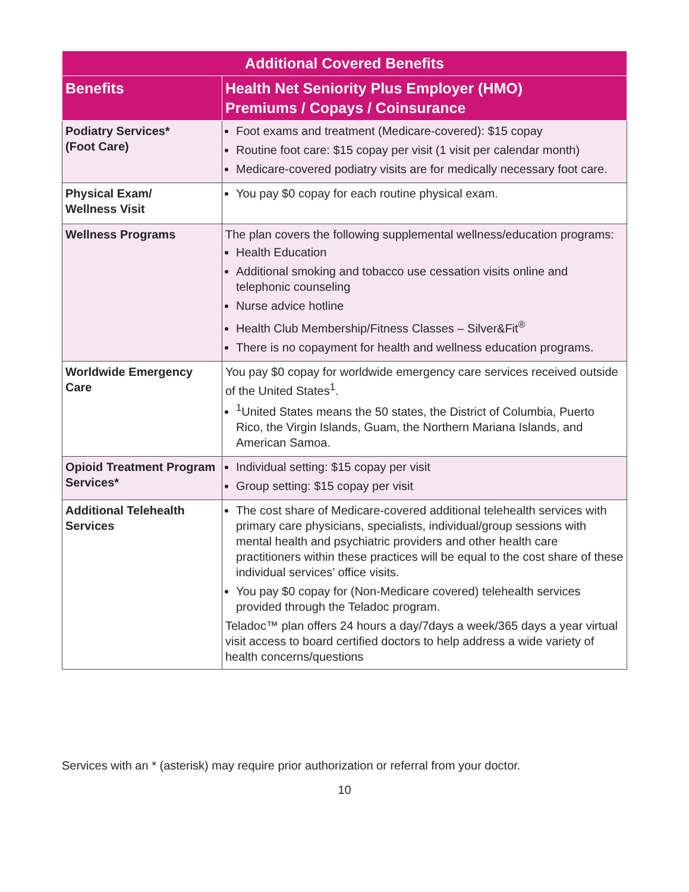| Additional Covered Benefits | |
| --- | --- |
| Benefits | Health Net Seniority Plus Employer (HMO) Premiums / Copays / Coinsurance |
| Podiatry Services* (Foot Care) | Foot exams and treatment (Medicare-covered): $15 copay Routine foot care: $15 copay per visit (1 visit per calendar month) Medicare-covered podiatry visits are for medically necessary foot care. |
| Physical Exam/ Wellness Visit | You pay $0 copay for each routine physical exam. |
| Wellness Programs | The plan covers the following supplemental wellness/education programs: Health Education Additional smoking and tobacco use cessation visits online and telephonic counseling Nurse advice hotline Health Club Membership/Fitness Classes – Silver&Fit<sup>®</sup> There is no copayment for health and wellness education programs. |
| Worldwide Emergency Care | You pay $0 copay for worldwide emergency care services received outside of the United States<sup>1</sup>. <sup>1</sup> United States means the 50 states, the District of Columbia, Puerto Rico, the Virgin Islands, Guam, the Northern Mariana Islands, and American Samoa. |
| Opioid Treatment Program Services* | Individual setting: $15 copay per visit Group setting: $15 copay per visit |
| Additional Telehealth Services | The cost share of Medicare-covered additional telehealth services with primary care physicians, specialists, individual/group sessions with mental health and psychiatric providers and other health care practitioners within these practices will be equal to the cost share of these individual services’ office visits. You pay $0 copay for (Non-Medicare covered) telehealth services provided through the Teladoc program. Teladoc™ plan offers 24 hours a day/7days a week/365 days a year virtual visit access to board certified doctors to help address a wide variety of health concerns/questions |
Services with an * (asterisk) may require prior authorization or referral from your doctor.
10